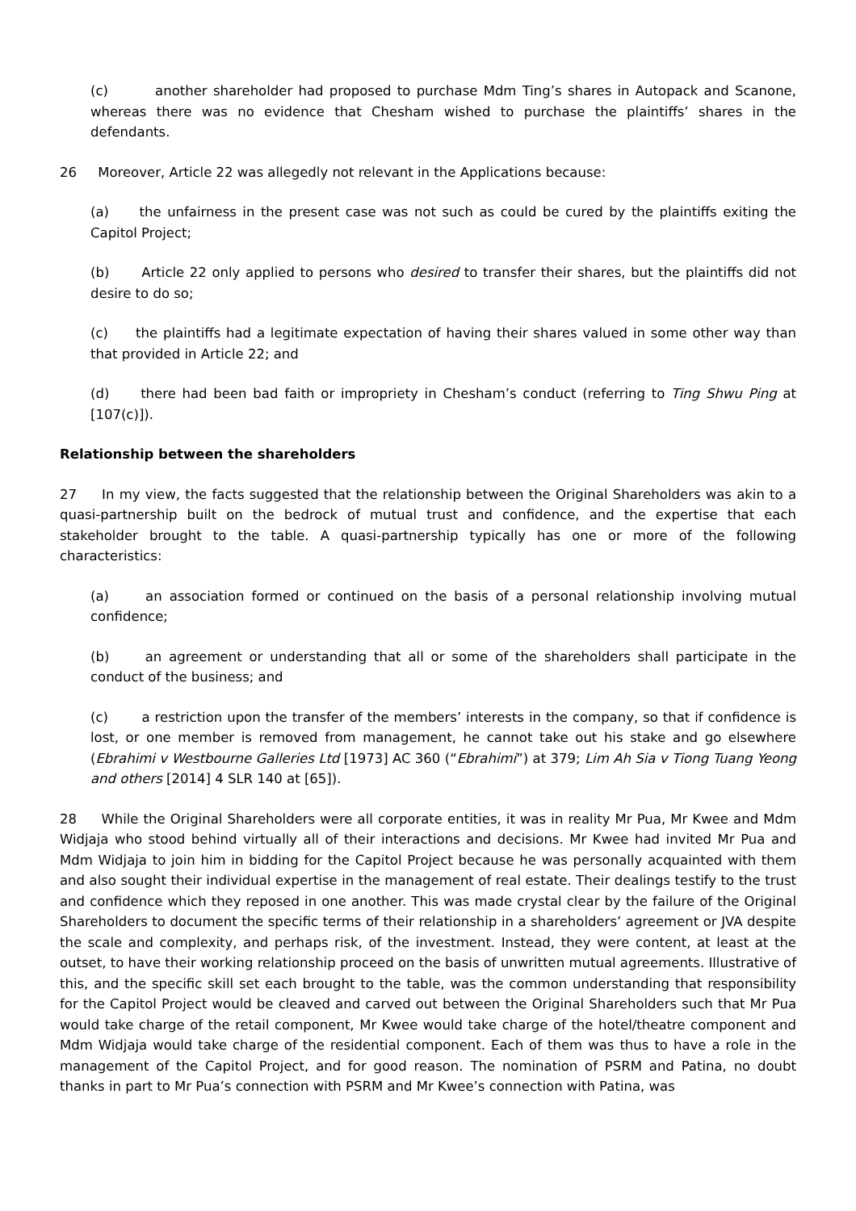(c) another shareholder had proposed to purchase Mdm Ting’s shares in Autopack and Scanone, whereas there was no evidence that Chesham wished to purchase the plaintiffs’ shares in the defendants.
26 Moreover, Article 22 was allegedly not relevant in the Applications because:
(a) the unfairness in the present case was not such as could be cured by the plaintiffs exiting the Capitol Project;
(b) Article 22 only applied to persons who desired to transfer their shares, but the plaintiffs did not desire to do so;
(c) the plaintiffs had a legitimate expectation of having their shares valued in some other way than that provided in Article 22; and
(d) there had been bad faith or impropriety in Chesham’s conduct (referring to Ting Shwu Ping at [107(c)]).
Relationship between the shareholders
27 In my view, the facts suggested that the relationship between the Original Shareholders was akin to a quasi-partnership built on the bedrock of mutual trust and confidence, and the expertise that each stakeholder brought to the table. A quasi-partnership typically has one or more of the following characteristics:
(a) an association formed or continued on the basis of a personal relationship involving mutual confidence;
(b) an agreement or understanding that all or some of the shareholders shall participate in the conduct of the business; and
(c) a restriction upon the transfer of the members’ interests in the company, so that if confidence is lost, or one member is removed from management, he cannot take out his stake and go elsewhere (Ebrahimi v Westbourne Galleries Ltd [1973] AC 360 (“Ebrahimi”) at 379; Lim Ah Sia v Tiong Tuang Yeong and others [2014] 4 SLR 140 at [65]).
28 While the Original Shareholders were all corporate entities, it was in reality Mr Pua, Mr Kwee and Mdm Widjaja who stood behind virtually all of their interactions and decisions. Mr Kwee had invited Mr Pua and Mdm Widjaja to join him in bidding for the Capitol Project because he was personally acquainted with them and also sought their individual expertise in the management of real estate. Their dealings testify to the trust and confidence which they reposed in one another. This was made crystal clear by the failure of the Original Shareholders to document the specific terms of their relationship in a shareholders’ agreement or JVA despite the scale and complexity, and perhaps risk, of the investment. Instead, they were content, at least at the outset, to have their working relationship proceed on the basis of unwritten mutual agreements. Illustrative of this, and the specific skill set each brought to the table, was the common understanding that responsibility for the Capitol Project would be cleaved and carved out between the Original Shareholders such that Mr Pua would take charge of the retail component, Mr Kwee would take charge of the hotel/theatre component and Mdm Widjaja would take charge of the residential component. Each of them was thus to have a role in the management of the Capitol Project, and for good reason. The nomination of PSRM and Patina, no doubt thanks in part to Mr Pua’s connection with PSRM and Mr Kwee’s connection with Patina, was